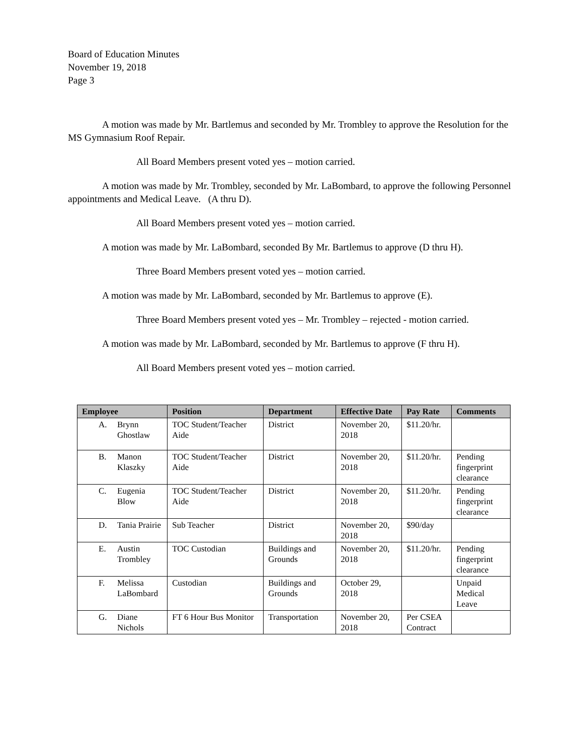Board of Education Minutes
November 19, 2018
Page 3
A motion was made by Mr. Bartlemus and seconded by Mr. Trombley to approve the Resolution for the MS Gymnasium Roof Repair.
All Board Members present voted yes – motion carried.
A motion was made by Mr. Trombley, seconded by Mr. LaBombard, to approve the following Personnel appointments and Medical Leave. (A thru D).
All Board Members present voted yes – motion carried.
A motion was made by Mr. LaBombard, seconded By Mr. Bartlemus to approve (D thru H).
Three Board Members present voted yes – motion carried.
A motion was made by Mr. LaBombard, seconded by Mr. Bartlemus to approve (E).
Three Board Members present voted yes – Mr. Trombley – rejected - motion carried.
A motion was made by Mr. LaBombard, seconded by Mr. Bartlemus to approve (F thru H).
All Board Members present voted yes – motion carried.
| Employee | | Position | Department | Effective Date | Pay Rate | Comments |
| --- | --- | --- | --- | --- | --- | --- |
| A. | Brynn Ghostlaw | TOC Student/Teacher Aide | District | November 20, 2018 | $11.20/hr. | |
| B. | Manon Klaszky | TOC Student/Teacher Aide | District | November 20, 2018 | $11.20/hr. | Pending fingerprint clearance |
| C. | Eugenia Blow | TOC Student/Teacher Aide | District | November 20, 2018 | $11.20/hr. | Pending fingerprint clearance |
| D. | Tania Prairie | Sub Teacher | District | November 20, 2018 | $90/day | |
| E. | Austin Trombley | TOC Custodian | Buildings and Grounds | November 20, 2018 | $11.20/hr. | Pending fingerprint clearance |
| F. | Melissa LaBombard | Custodian | Buildings and Grounds | October 29, 2018 | | Unpaid Medical Leave |
| G. | Diane Nichols | FT 6 Hour Bus Monitor | Transportation | November 20, 2018 | Per CSEA Contract | |